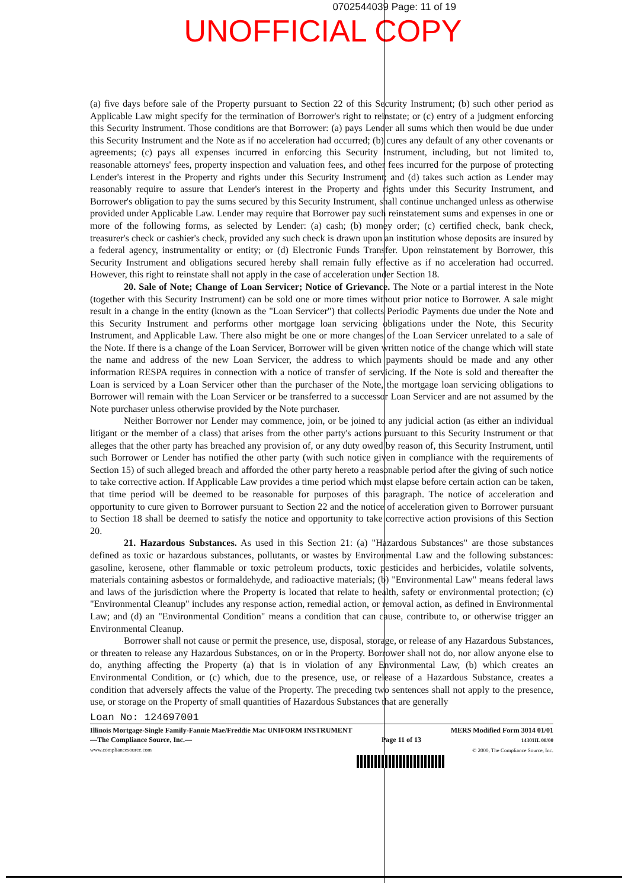0702544039 Page: 11 of 19
UNOFFICIAL COPY
(a) five days before sale of the Property pursuant to Section 22 of this Security Instrument; (b) such other period as Applicable Law might specify for the termination of Borrower's right to reinstate; or (c) entry of a judgment enforcing this Security Instrument. Those conditions are that Borrower: (a) pays Lender all sums which then would be due under this Security Instrument and the Note as if no acceleration had occurred; (b) cures any default of any other covenants or agreements; (c) pays all expenses incurred in enforcing this Security Instrument, including, but not limited to, reasonable attorneys' fees, property inspection and valuation fees, and other fees incurred for the purpose of protecting Lender's interest in the Property and rights under this Security Instrument; and (d) takes such action as Lender may reasonably require to assure that Lender's interest in the Property and rights under this Security Instrument, and Borrower's obligation to pay the sums secured by this Security Instrument, shall continue unchanged unless as otherwise provided under Applicable Law. Lender may require that Borrower pay such reinstatement sums and expenses in one or more of the following forms, as selected by Lender: (a) cash; (b) money order; (c) certified check, bank check, treasurer's check or cashier's check, provided any such check is drawn upon an institution whose deposits are insured by a federal agency, instrumentality or entity; or (d) Electronic Funds Transfer. Upon reinstatement by Borrower, this Security Instrument and obligations secured hereby shall remain fully effective as if no acceleration had occurred. However, this right to reinstate shall not apply in the case of acceleration under Section 18.
20. Sale of Note; Change of Loan Servicer; Notice of Grievance. The Note or a partial interest in the Note (together with this Security Instrument) can be sold one or more times without prior notice to Borrower. A sale might result in a change in the entity (known as the "Loan Servicer") that collects Periodic Payments due under the Note and this Security Instrument and performs other mortgage loan servicing obligations under the Note, this Security Instrument, and Applicable Law. There also might be one or more changes of the Loan Servicer unrelated to a sale of the Note. If there is a change of the Loan Servicer, Borrower will be given written notice of the change which will state the name and address of the new Loan Servicer, the address to which payments should be made and any other information RESPA requires in connection with a notice of transfer of servicing. If the Note is sold and thereafter the Loan is serviced by a Loan Servicer other than the purchaser of the Note, the mortgage loan servicing obligations to Borrower will remain with the Loan Servicer or be transferred to a successor Loan Servicer and are not assumed by the Note purchaser unless otherwise provided by the Note purchaser.
Neither Borrower nor Lender may commence, join, or be joined to any judicial action (as either an individual litigant or the member of a class) that arises from the other party's actions pursuant to this Security Instrument or that alleges that the other party has breached any provision of, or any duty owed by reason of, this Security Instrument, until such Borrower or Lender has notified the other party (with such notice given in compliance with the requirements of Section 15) of such alleged breach and afforded the other party hereto a reasonable period after the giving of such notice to take corrective action. If Applicable Law provides a time period which must elapse before certain action can be taken, that time period will be deemed to be reasonable for purposes of this paragraph. The notice of acceleration and opportunity to cure given to Borrower pursuant to Section 22 and the notice of acceleration given to Borrower pursuant to Section 18 shall be deemed to satisfy the notice and opportunity to take corrective action provisions of this Section 20.
21. Hazardous Substances. As used in this Section 21: (a) "Hazardous Substances" are those substances defined as toxic or hazardous substances, pollutants, or wastes by Environmental Law and the following substances: gasoline, kerosene, other flammable or toxic petroleum products, toxic pesticides and herbicides, volatile solvents, materials containing asbestos or formaldehyde, and radioactive materials; (b) "Environmental Law" means federal laws and laws of the jurisdiction where the Property is located that relate to health, safety or environmental protection; (c) "Environmental Cleanup" includes any response action, remedial action, or removal action, as defined in Environmental Law; and (d) an "Environmental Condition" means a condition that can cause, contribute to, or otherwise trigger an Environmental Cleanup.
Borrower shall not cause or permit the presence, use, disposal, storage, or release of any Hazardous Substances, or threaten to release any Hazardous Substances, on or in the Property. Borrower shall not do, nor allow anyone else to do, anything affecting the Property (a) that is in violation of any Environmental Law, (b) which creates an Environmental Condition, or (c) which, due to the presence, use, or release of a Hazardous Substance, creates a condition that adversely affects the value of the Property. The preceding two sentences shall not apply to the presence, use, or storage on the Property of small quantities of Hazardous Substances that are generally
Loan No: 124697001
Illinois Mortgage-Single Family-Fannie Mae/Freddie Mac UNIFORM INSTRUMENT
—The Compliance Source, Inc.—
www.compliancesource.com
Page 11 of 13
MERS Modified Form 3014 01/01
14301IL 08/00
© 2000, The Compliance Source, Inc.